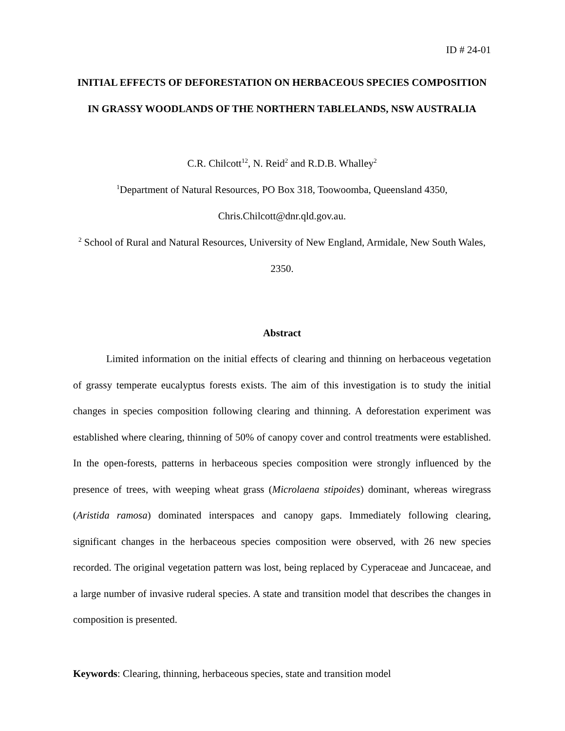ID # 24-01
INITIAL EFFECTS OF DEFORESTATION ON HERBACEOUS SPECIES COMPOSITION IN GRASSY WOODLANDS OF THE NORTHERN TABLELANDS, NSW AUSTRALIA
C.R. Chilcott<sup>12</sup>, N. Reid<sup>2</sup> and R.D.B. Whalley<sup>2</sup>
<sup>1</sup> Department of Natural Resources, PO Box 318, Toowoomba, Queensland 4350, Chris.Chilcott@dnr.qld.gov.au.
<sup>2</sup> School of Rural and Natural Resources, University of New England, Armidale, New South Wales, 2350.
Abstract
Limited information on the initial effects of clearing and thinning on herbaceous vegetation of grassy temperate eucalyptus forests exists. The aim of this investigation is to study the initial changes in species composition following clearing and thinning. A deforestation experiment was established where clearing, thinning of 50% of canopy cover and control treatments were established. In the open-forests, patterns in herbaceous species composition were strongly influenced by the presence of trees, with weeping wheat grass (Microlaena stipoides) dominant, whereas wiregrass (Aristida ramosa) dominated interspaces and canopy gaps. Immediately following clearing, significant changes in the herbaceous species composition were observed, with 26 new species recorded. The original vegetation pattern was lost, being replaced by Cyperaceae and Juncaceae, and a large number of invasive ruderal species. A state and transition model that describes the changes in composition is presented.
Keywords: Clearing, thinning, herbaceous species, state and transition model